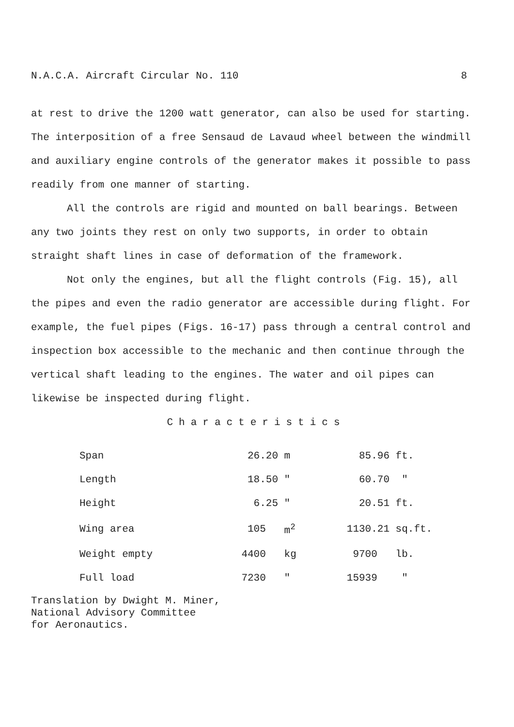N.A.C.A. Aircraft Circular No. 110 8
at rest to drive the 1200 watt generator, can also be used for starting. The interposition of a free Sensaud de Lavaud wheel between the windmill and auxiliary engine controls of the generator makes it possible to pass readily from one manner of starting.
All the controls are rigid and mounted on ball bearings. Between any two joints they rest on only two supports, in order to obtain straight shaft lines in case of deformation of the framework.
Not only the engines, but all the flight controls (Fig. 15), all the pipes and even the radio generator are accessible during flight. For example, the fuel pipes (Figs. 16-17) pass through a central control and inspection box accessible to the mechanic and then continue through the vertical shaft leading to the engines. The water and oil pipes can likewise be inspected during flight.
Characteristics
| Span | 26.20 | m | 85.96 | ft. |
| Length | 18.50 | " | 60.70 | " |
| Height | 6.25 | " | 20.51 | ft. |
| Wing area | 105 | m<sup>2</sup> | 1130.21 | sq.ft. |
| Weight empty | 4400 | kg | 9700 | lb. |
| Full load | 7230 | " | 15939 | " |
Translation by Dwight M. Miner,
National Advisory Committee
for Aeronautics.